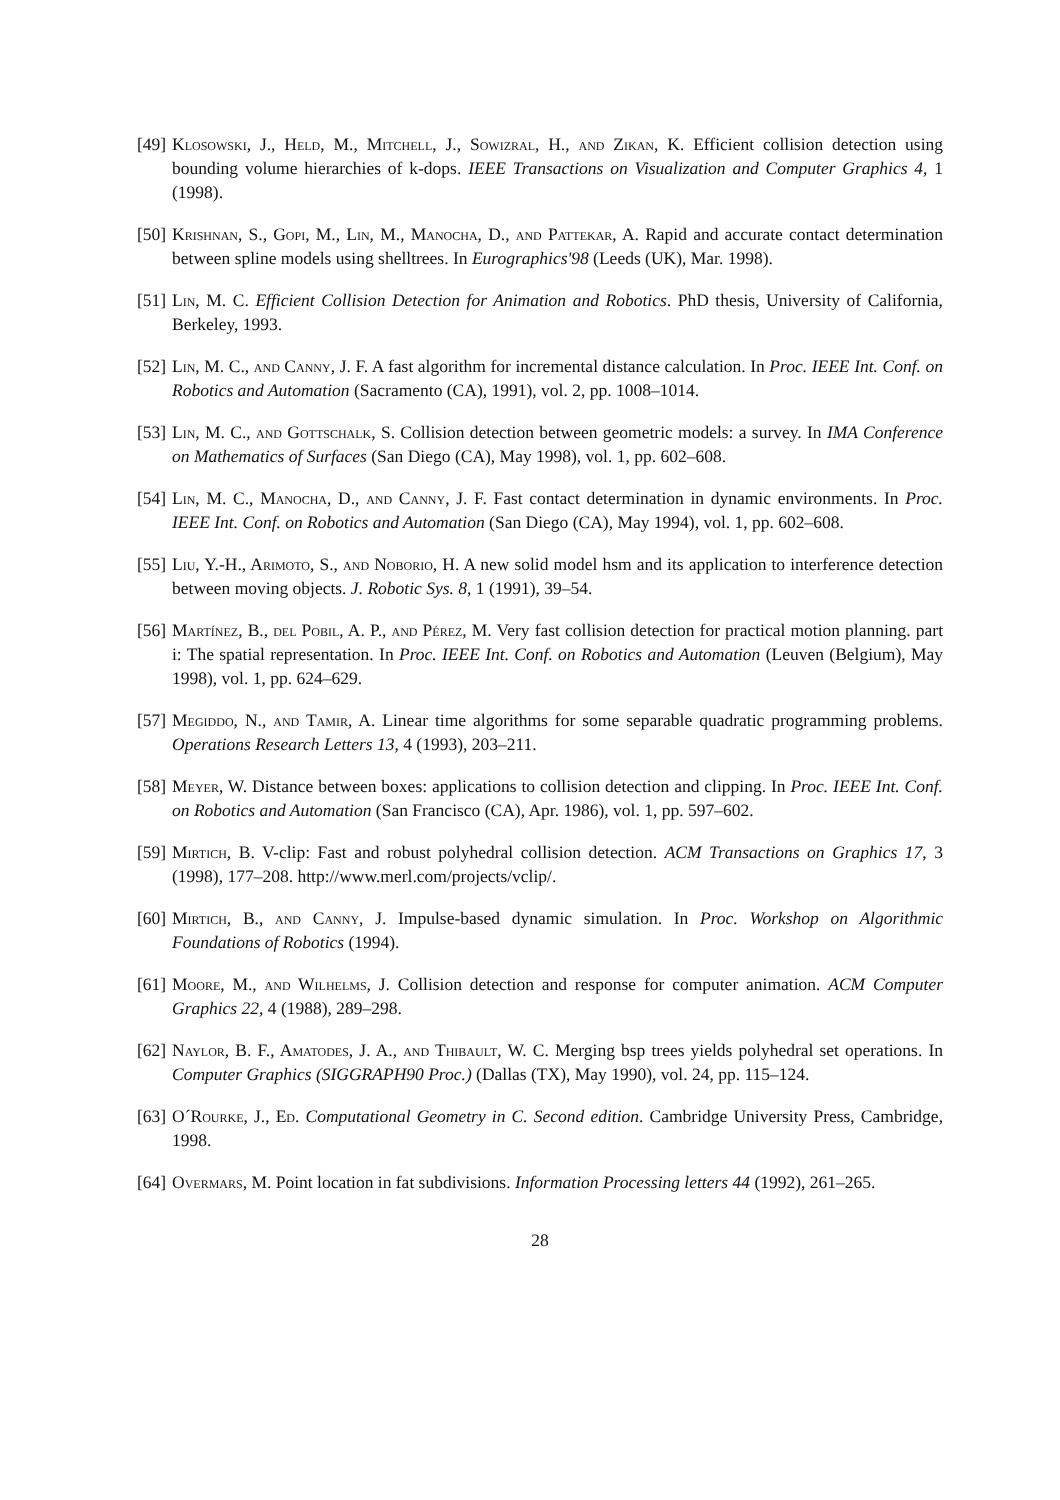[49] Klosowski, J., Held, M., Mitchell, J., Sowizral, H., and Zikan, K. Efficient collision detection using bounding volume hierarchies of k-dops. IEEE Transactions on Visualization and Computer Graphics 4, 1 (1998).
[50] Krishnan, S., Gopi, M., Lin, M., Manocha, D., and Pattekar, A. Rapid and accurate contact determination between spline models using shelltrees. In Eurographics'98 (Leeds (UK), Mar. 1998).
[51] Lin, M. C. Efficient Collision Detection for Animation and Robotics. PhD thesis, University of California, Berkeley, 1993.
[52] Lin, M. C., and Canny, J. F. A fast algorithm for incremental distance calculation. In Proc. IEEE Int. Conf. on Robotics and Automation (Sacramento (CA), 1991), vol. 2, pp. 1008–1014.
[53] Lin, M. C., and Gottschalk, S. Collision detection between geometric models: a survey. In IMA Conference on Mathematics of Surfaces (San Diego (CA), May 1998), vol. 1, pp. 602–608.
[54] Lin, M. C., Manocha, D., and Canny, J. F. Fast contact determination in dynamic environments. In Proc. IEEE Int. Conf. on Robotics and Automation (San Diego (CA), May 1994), vol. 1, pp. 602–608.
[55] Liu, Y.-H., Arimoto, S., and Noborio, H. A new solid model hsm and its application to interference detection between moving objects. J. Robotic Sys. 8, 1 (1991), 39–54.
[56] Martínez, B., del Pobil, A. P., and Pérez, M. Very fast collision detection for practical motion planning. part i: The spatial representation. In Proc. IEEE Int. Conf. on Robotics and Automation (Leuven (Belgium), May 1998), vol. 1, pp. 624–629.
[57] Megiddo, N., and Tamir, A. Linear time algorithms for some separable quadratic programming problems. Operations Research Letters 13, 4 (1993), 203–211.
[58] Meyer, W. Distance between boxes: applications to collision detection and clipping. In Proc. IEEE Int. Conf. on Robotics and Automation (San Francisco (CA), Apr. 1986), vol. 1, pp. 597–602.
[59] Mirtich, B. V-clip: Fast and robust polyhedral collision detection. ACM Transactions on Graphics 17, 3 (1998), 177–208. http://www.merl.com/projects/vclip/.
[60] Mirtich, B., and Canny, J. Impulse-based dynamic simulation. In Proc. Workshop on Algorithmic Foundations of Robotics (1994).
[61] Moore, M., and Wilhelms, J. Collision detection and response for computer animation. ACM Computer Graphics 22, 4 (1988), 289–298.
[62] Naylor, B. F., Amatodes, J. A., and Thibault, W. C. Merging bsp trees yields polyhedral set operations. In Computer Graphics (SIGGRAPH90 Proc.) (Dallas (TX), May 1990), vol. 24, pp. 115–124.
[63] O´Rourke, J., Ed. Computational Geometry in C. Second edition. Cambridge University Press, Cambridge, 1998.
[64] Overmars, M. Point location in fat subdivisions. Information Processing letters 44 (1992), 261–265.
28